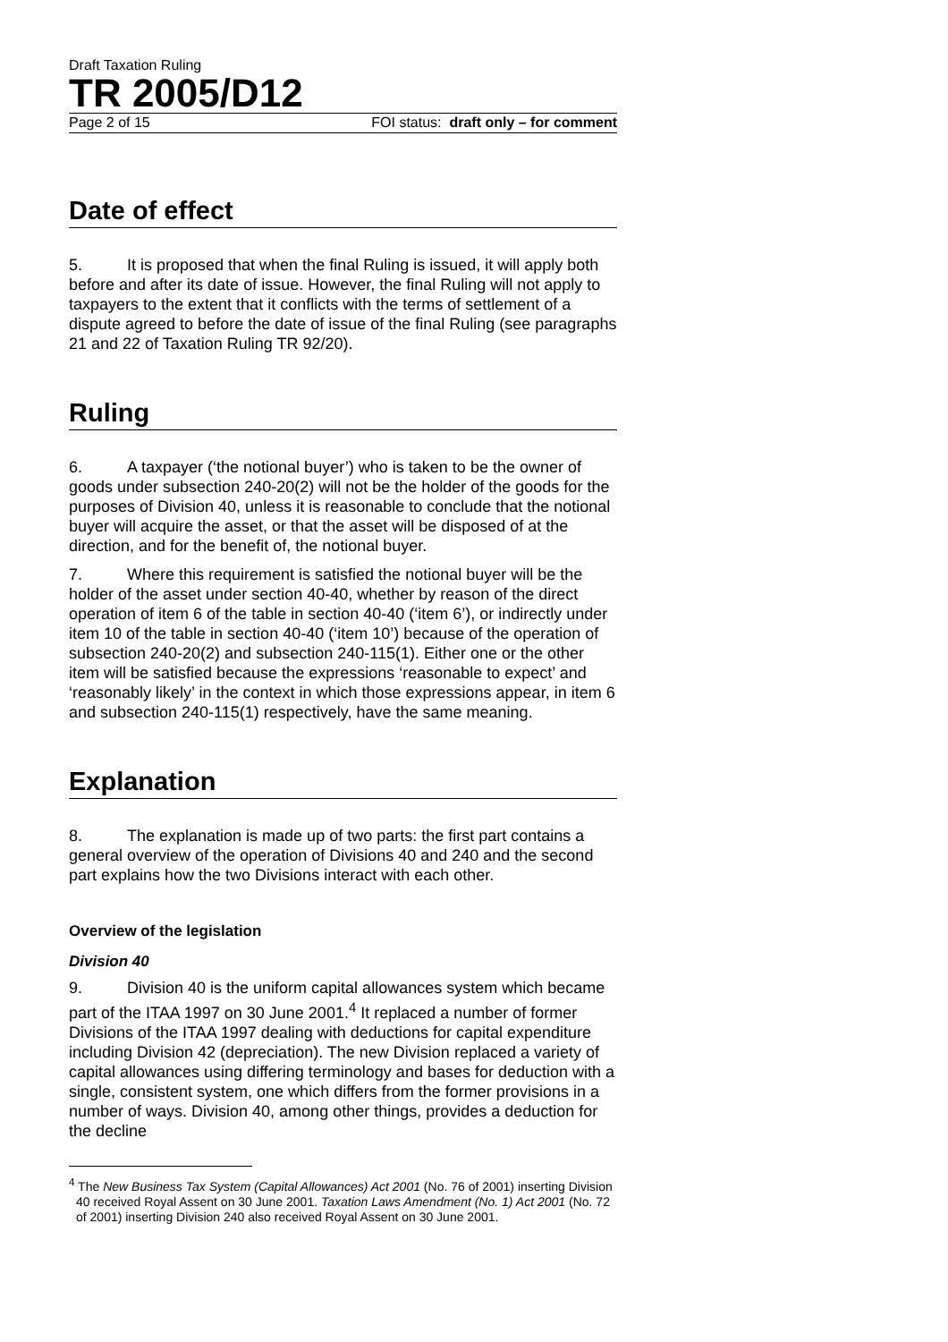Draft Taxation Ruling
TR 2005/D12
Page 2 of 15 FOI status: draft only – for comment
Date of effect
5. It is proposed that when the final Ruling is issued, it will apply both before and after its date of issue. However, the final Ruling will not apply to taxpayers to the extent that it conflicts with the terms of settlement of a dispute agreed to before the date of issue of the final Ruling (see paragraphs 21 and 22 of Taxation Ruling TR 92/20).
Ruling
6. A taxpayer (‘the notional buyer’) who is taken to be the owner of goods under subsection 240-20(2) will not be the holder of the goods for the purposes of Division 40, unless it is reasonable to conclude that the notional buyer will acquire the asset, or that the asset will be disposed of at the direction, and for the benefit of, the notional buyer.
7. Where this requirement is satisfied the notional buyer will be the holder of the asset under section 40-40, whether by reason of the direct operation of item 6 of the table in section 40-40 (‘item 6’), or indirectly under item 10 of the table in section 40-40 (‘item 10’) because of the operation of subsection 240-20(2) and subsection 240-115(1). Either one or the other item will be satisfied because the expressions ‘reasonable to expect’ and ‘reasonably likely’ in the context in which those expressions appear, in item 6 and subsection 240-115(1) respectively, have the same meaning.
Explanation
8. The explanation is made up of two parts: the first part contains a general overview of the operation of Divisions 40 and 240 and the second part explains how the two Divisions interact with each other.
Overview of the legislation
Division 40
9. Division 40 is the uniform capital allowances system which became part of the ITAA 1997 on 30 June 2001.<sup>4</sup> It replaced a number of former Divisions of the ITAA 1997 dealing with deductions for capital expenditure including Division 42 (depreciation). The new Division replaced a variety of capital allowances using differing terminology and bases for deduction with a single, consistent system, one which differs from the former provisions in a number of ways. Division 40, among other things, provides a deduction for the decline
<sup>4</sup> The New Business Tax System (Capital Allowances) Act 2001 (No. 76 of 2001) inserting Division 40 received Royal Assent on 30 June 2001. Taxation Laws Amendment (No. 1) Act 2001 (No. 72 of 2001) inserting Division 240 also received Royal Assent on 30 June 2001.